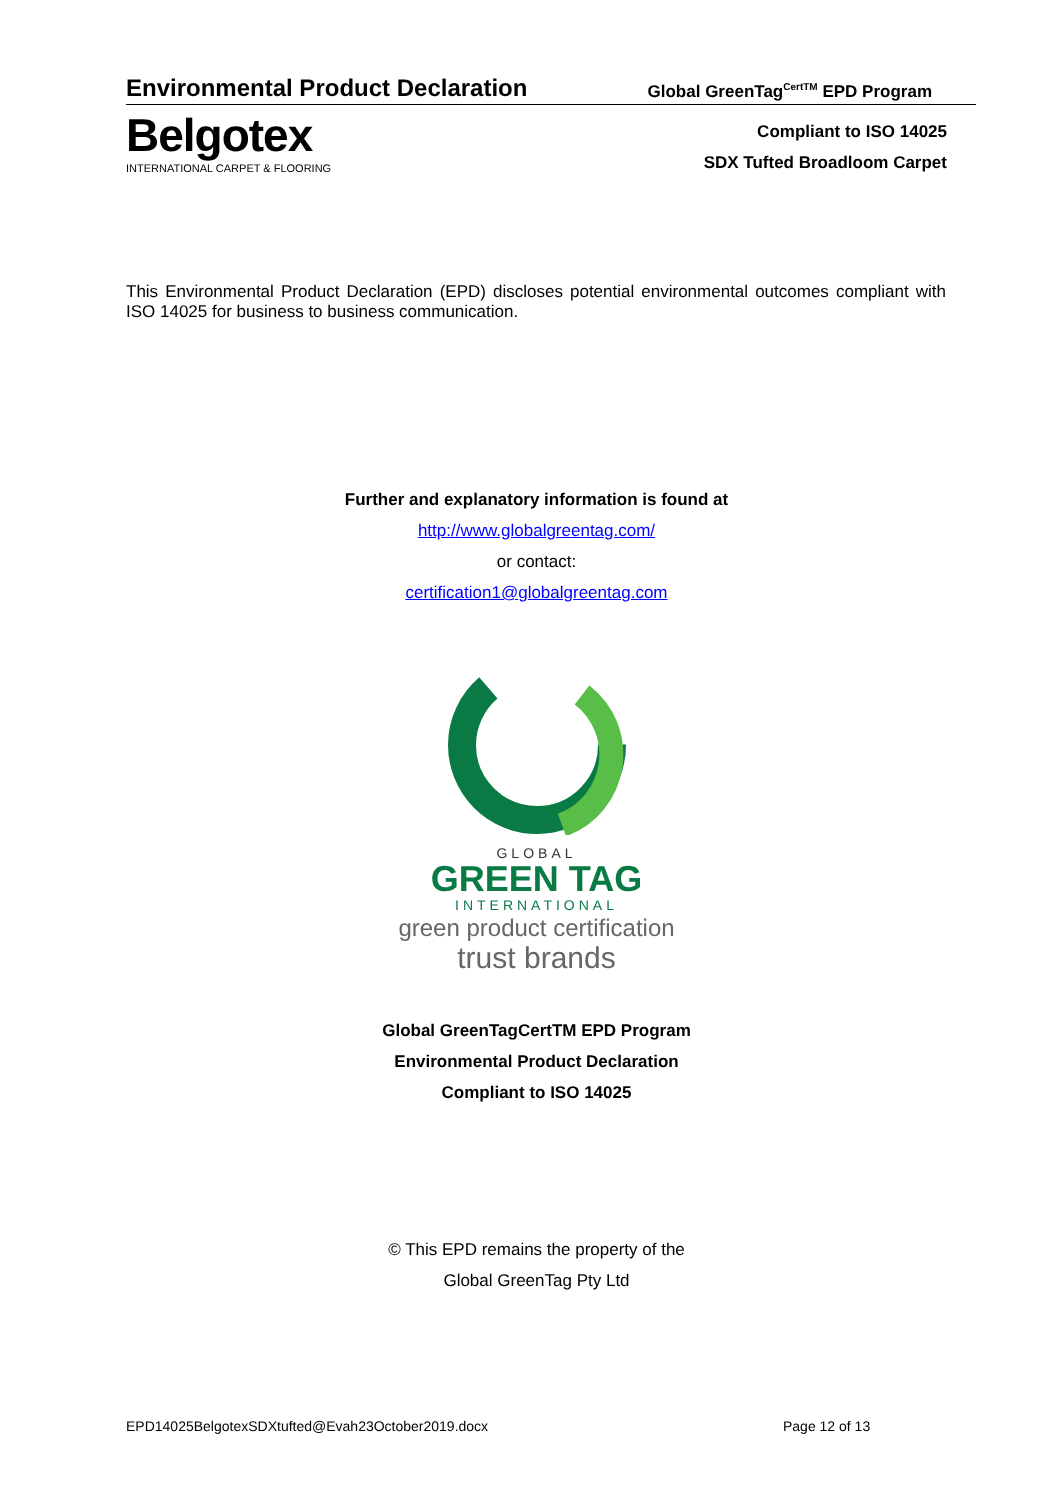Environmental Product Declaration
Global GreenTag<sup>CertTM</sup> EPD Program
Belgotex
INTERNATIONAL CARPET & FLOORING
Compliant to ISO 14025
SDX Tufted Broadloom Carpet
This Environmental Product Declaration (EPD) discloses potential environmental outcomes compliant with ISO 14025 for business to business communication.
Further and explanatory information is found at
http://www.globalgreentag.com/
or contact:
certification1@globalgreentag.com
GLOBAL
GREEN TAG
INTERNATIONAL
green product certification
trust brands
Global GreenTagCertTM EPD Program
Environmental Product Declaration
Compliant to ISO 14025
© This EPD remains the property of the
Global GreenTag Pty Ltd
EPD14025BelgotexSDXtufted@Evah23October2019.docx
Page 12 of 13